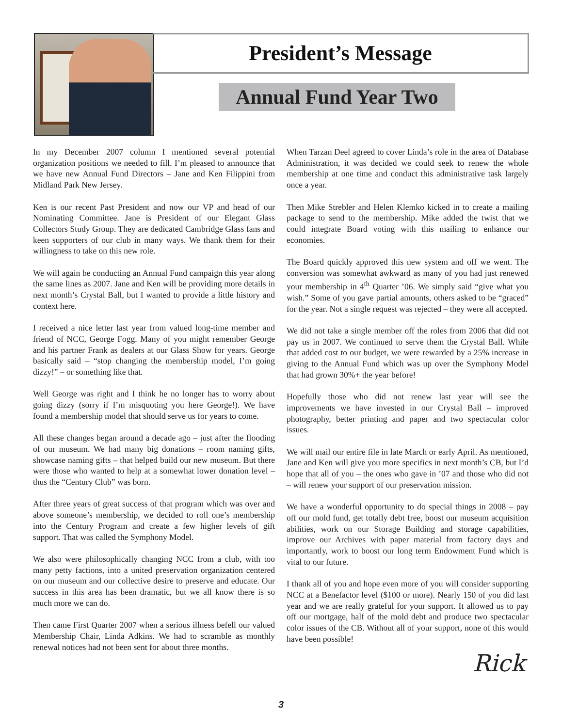President’s Message
Annual Fund Year Two
In my December 2007 column I mentioned several potential organization positions we needed to fill. I’m pleased to announce that we have new Annual Fund Directors – Jane and Ken Filippini from Midland Park New Jersey.
Ken is our recent Past President and now our VP and head of our Nominating Committee. Jane is President of our Elegant Glass Collectors Study Group. They are dedicated Cambridge Glass fans and keen supporters of our club in many ways. We thank them for their willingness to take on this new role.
We will again be conducting an Annual Fund campaign this year along the same lines as 2007. Jane and Ken will be providing more details in next month’s Crystal Ball, but I wanted to provide a little history and context here.
I received a nice letter last year from valued long-time member and friend of NCC, George Fogg. Many of you might remember George and his partner Frank as dealers at our Glass Show for years. George basically said – “stop changing the membership model, I’m going dizzy!” – or something like that.
Well George was right and I think he no longer has to worry about going dizzy (sorry if I’m misquoting you here George!). We have found a membership model that should serve us for years to come.
All these changes began around a decade ago – just after the flooding of our museum. We had many big donations – room naming gifts, showcase naming gifts – that helped build our new museum. But there were those who wanted to help at a somewhat lower donation level – thus the “Century Club” was born.
After three years of great success of that program which was over and above someone’s membership, we decided to roll one’s membership into the Century Program and create a few higher levels of gift support. That was called the Symphony Model.
We also were philosophically changing NCC from a club, with too many petty factions, into a united preservation organization centered on our museum and our collective desire to preserve and educate. Our success in this area has been dramatic, but we all know there is so much more we can do.
Then came First Quarter 2007 when a serious illness befell our valued Membership Chair, Linda Adkins. We had to scramble as monthly renewal notices had not been sent for about three months.
When Tarzan Deel agreed to cover Linda’s role in the area of Database Administration, it was decided we could seek to renew the whole membership at one time and conduct this administrative task largely once a year.
Then Mike Strebler and Helen Klemko kicked in to create a mailing package to send to the membership. Mike added the twist that we could integrate Board voting with this mailing to enhance our economies.
The Board quickly approved this new system and off we went. The conversion was somewhat awkward as many of you had just renewed your membership in 4<sup>th</sup> Quarter ’06. We simply said “give what you wish.” Some of you gave partial amounts, others asked to be “graced” for the year. Not a single request was rejected – they were all accepted.
We did not take a single member off the roles from 2006 that did not pay us in 2007. We continued to serve them the Crystal Ball. While that added cost to our budget, we were rewarded by a 25% increase in giving to the Annual Fund which was up over the Symphony Model that had grown 30%+ the year before!
Hopefully those who did not renew last year will see the improvements we have invested in our Crystal Ball – improved photography, better printing and paper and two spectacular color issues.
We will mail our entire file in late March or early April. As mentioned, Jane and Ken will give you more specifics in next month’s CB, but I’d hope that all of you – the ones who gave in ’07 and those who did not – will renew your support of our preservation mission.
We have a wonderful opportunity to do special things in 2008 – pay off our mold fund, get totally debt free, boost our museum acquisition abilities, work on our Storage Building and storage capabilities, improve our Archives with paper material from factory days and importantly, work to boost our long term Endowment Fund which is vital to our future.
I thank all of you and hope even more of you will consider supporting NCC at a Benefactor level ($100 or more). Nearly 150 of you did last year and we are really grateful for your support. It allowed us to pay off our mortgage, half of the mold debt and produce two spectacular color issues of the CB. Without all of your support, none of this would have been possible!
Rick
3